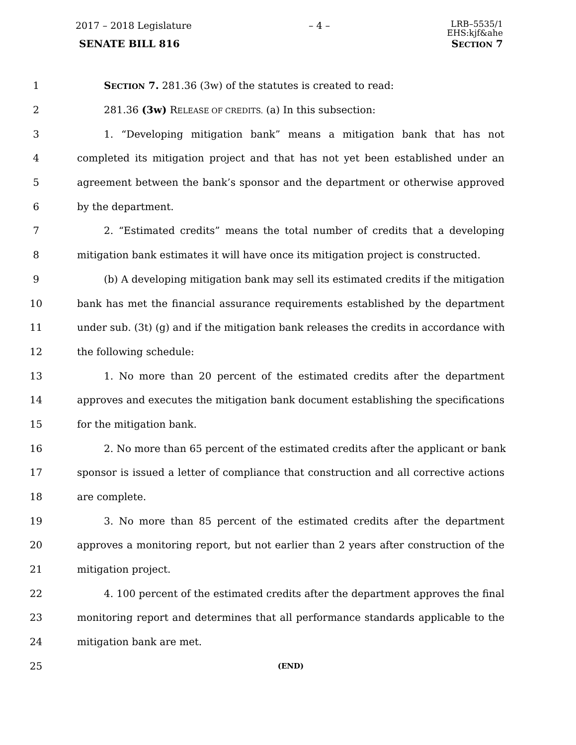2017 – 2018 Legislature – 4 – LRB–5535/1
EHS:kjf&ahe
SENATE BILL 816 SECTION 7
1 SECTION 7. 281.36 (3w) of the statutes is created to read:
2 281.36 (3w) RELEASE OF CREDITS. (a) In this subsection:
3 1. “Developing mitigation bank” means a mitigation bank that has not
4 completed its mitigation project and that has not yet been established under an
5 agreement between the bank’s sponsor and the department or otherwise approved
6 by the department.
7 2. “Estimated credits” means the total number of credits that a developing
8 mitigation bank estimates it will have once its mitigation project is constructed.
9 (b) A developing mitigation bank may sell its estimated credits if the mitigation
10 bank has met the financial assurance requirements established by the department
11 under sub. (3t) (g) and if the mitigation bank releases the credits in accordance with
12 the following schedule:
13 1. No more than 20 percent of the estimated credits after the department
14 approves and executes the mitigation bank document establishing the specifications
15 for the mitigation bank.
16 2. No more than 65 percent of the estimated credits after the applicant or bank
17 sponsor is issued a letter of compliance that construction and all corrective actions
18 are complete.
19 3. No more than 85 percent of the estimated credits after the department
20 approves a monitoring report, but not earlier than 2 years after construction of the
21 mitigation project.
22 4. 100 percent of the estimated credits after the department approves the final
23 monitoring report and determines that all performance standards applicable to the
24 mitigation bank are met.
25 (END)